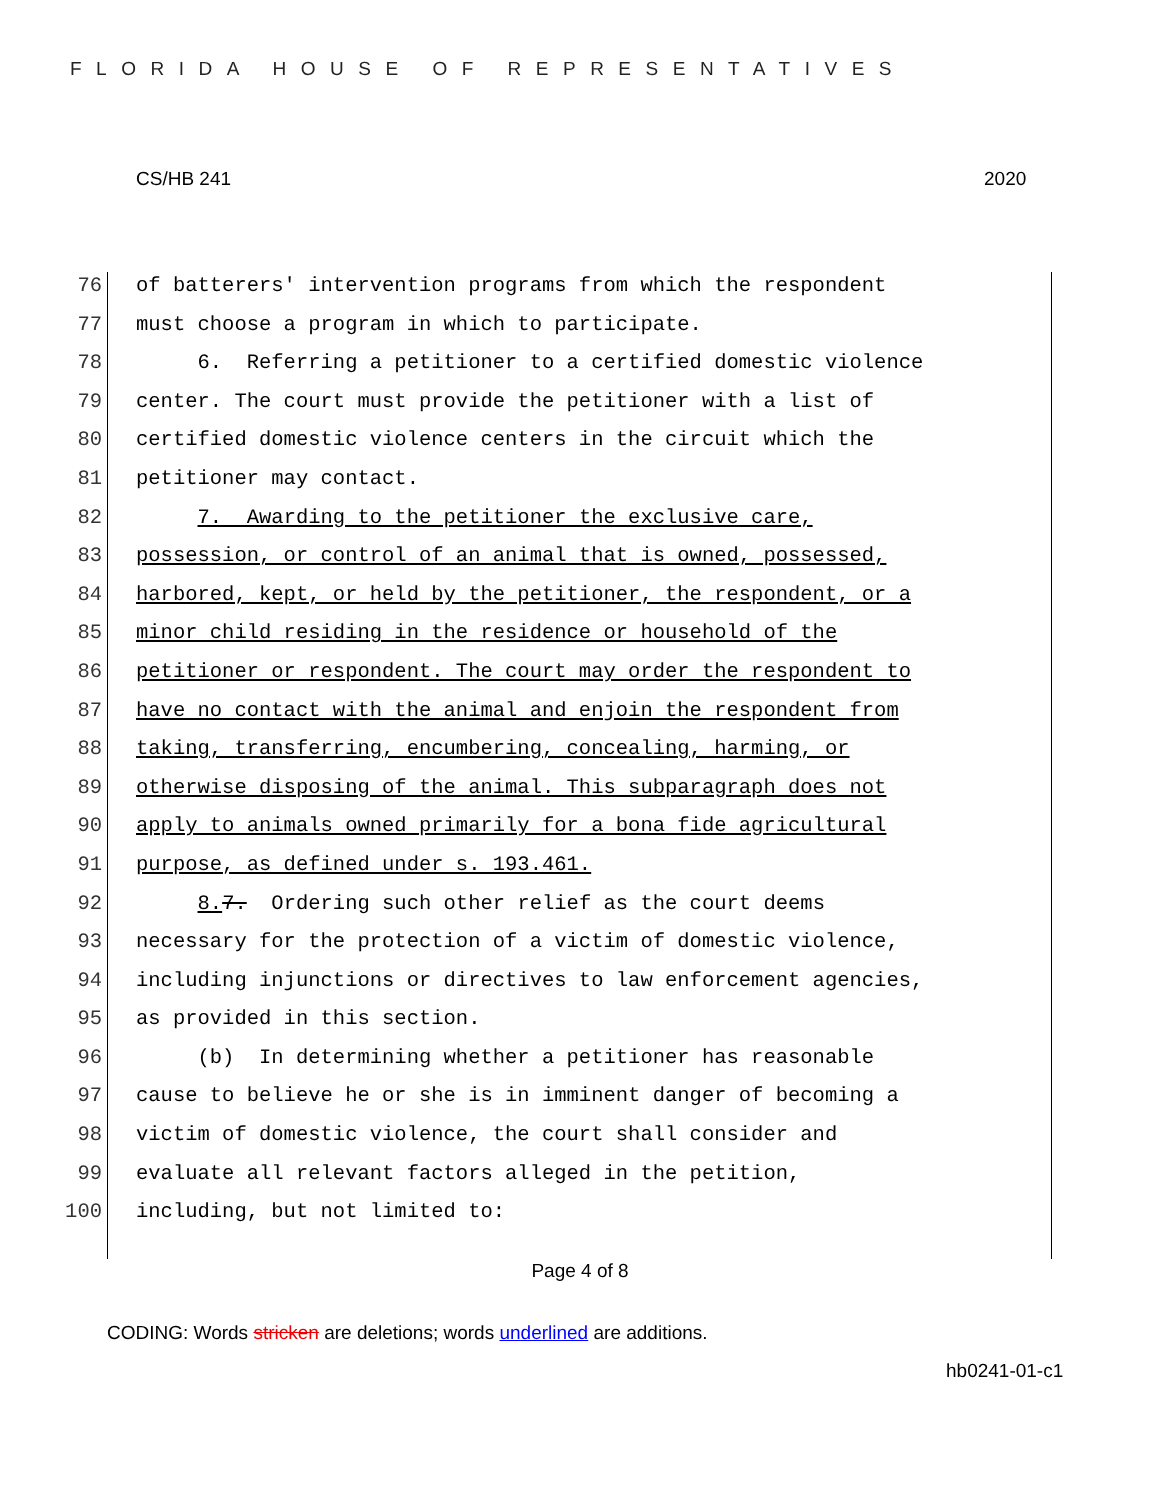FLORIDA HOUSE OF REPRESENTATIVES
CS/HB 241 2020
76 of batterers' intervention programs from which the respondent
77 must choose a program in which to participate.
78 6. Referring a petitioner to a certified domestic violence
79 center. The court must provide the petitioner with a list of
80 certified domestic violence centers in the circuit which the
81 petitioner may contact.
82 7. Awarding to the petitioner the exclusive care,
83 possession, or control of an animal that is owned, possessed,
84 harbored, kept, or held by the petitioner, the respondent, or a
85 minor child residing in the residence or household of the
86 petitioner or respondent. The court may order the respondent to
87 have no contact with the animal and enjoin the respondent from
88 taking, transferring, encumbering, concealing, harming, or
89 otherwise disposing of the animal. This subparagraph does not
90 apply to animals owned primarily for a bona fide agricultural
91 purpose, as defined under s. 193.461.
92 8. 7. Ordering such other relief as the court deems
93 necessary for the protection of a victim of domestic violence,
94 including injunctions or directives to law enforcement agencies,
95 as provided in this section.
96 (b) In determining whether a petitioner has reasonable
97 cause to believe he or she is in imminent danger of becoming a
98 victim of domestic violence, the court shall consider and
99 evaluate all relevant factors alleged in the petition,
100 including, but not limited to:
Page 4 of 8
CODING: Words stricken are deletions; words underlined are additions.
hb0241-01-c1